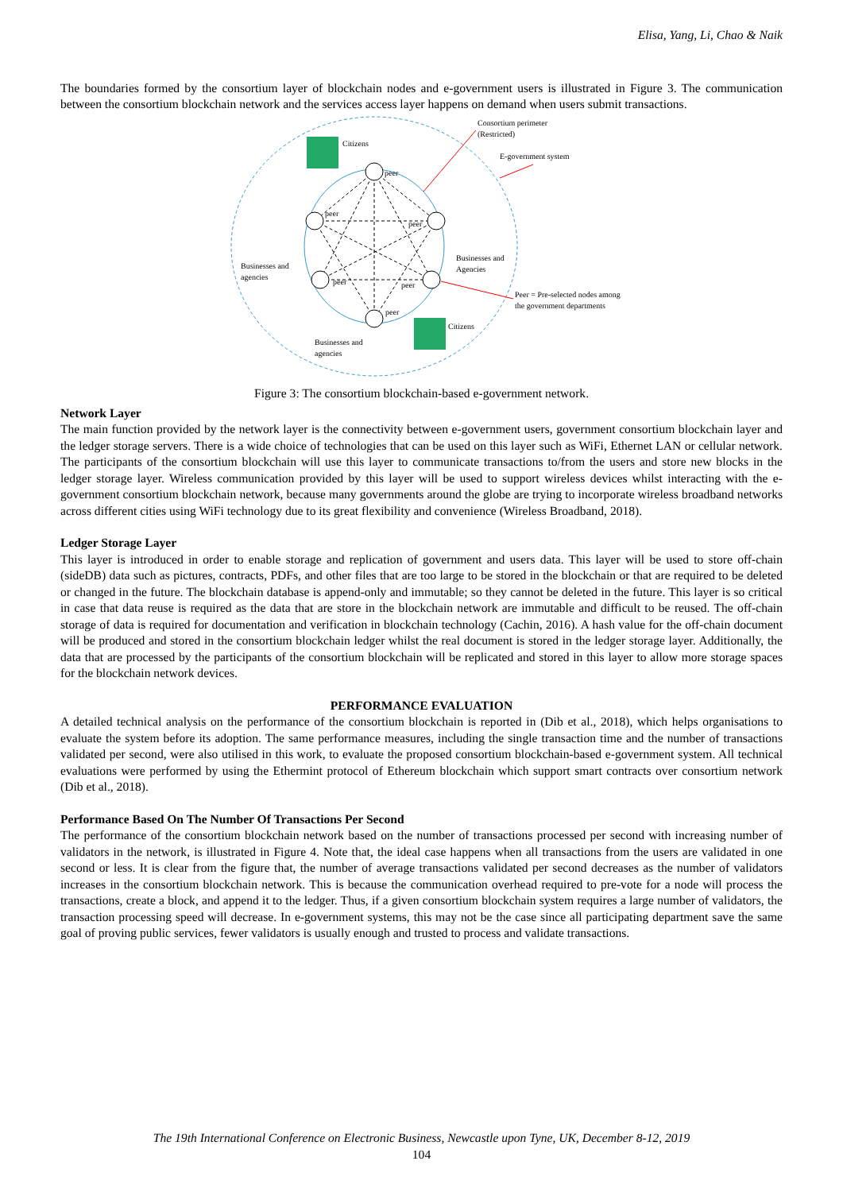Elisa, Yang, Li, Chao & Naik
The boundaries formed by the consortium layer of blockchain nodes and e-government users is illustrated in Figure 3. The communication between the consortium blockchain network and the services access layer happens on demand when users submit transactions.
peer
peer
peer
peer
peer
peer
Citizens
Citizens
Businesses and
agencies
Businesses and
Agencies
Businesses and
agencies
Consortium perimeter
(Restricted)
E-government system
Peer = Pre-selected nodes among
the government departments
Figure 3: The consortium blockchain-based e-government network.
Network Layer
The main function provided by the network layer is the connectivity between e-government users, government consortium blockchain layer and the ledger storage servers. There is a wide choice of technologies that can be used on this layer such as WiFi, Ethernet LAN or cellular network. The participants of the consortium blockchain will use this layer to communicate transactions to/from the users and store new blocks in the ledger storage layer. Wireless communication provided by this layer will be used to support wireless devices whilst interacting with the e-government consortium blockchain network, because many governments around the globe are trying to incorporate wireless broadband networks across different cities using WiFi technology due to its great flexibility and convenience (Wireless Broadband, 2018).
Ledger Storage Layer
This layer is introduced in order to enable storage and replication of government and users data. This layer will be used to store off-chain (sideDB) data such as pictures, contracts, PDFs, and other files that are too large to be stored in the blockchain or that are required to be deleted or changed in the future. The blockchain database is append-only and immutable; so they cannot be deleted in the future. This layer is so critical in case that data reuse is required as the data that are store in the blockchain network are immutable and difficult to be reused. The off-chain storage of data is required for documentation and verification in blockchain technology (Cachin, 2016). A hash value for the off-chain document will be produced and stored in the consortium blockchain ledger whilst the real document is stored in the ledger storage layer. Additionally, the data that are processed by the participants of the consortium blockchain will be replicated and stored in this layer to allow more storage spaces for the blockchain network devices.
PERFORMANCE EVALUATION
A detailed technical analysis on the performance of the consortium blockchain is reported in (Dib et al., 2018), which helps organisations to evaluate the system before its adoption. The same performance measures, including the single transaction time and the number of transactions validated per second, were also utilised in this work, to evaluate the proposed consortium blockchain-based e-government system. All technical evaluations were performed by using the Ethermint protocol of Ethereum blockchain which support smart contracts over consortium network (Dib et al., 2018).
Performance Based On The Number Of Transactions Per Second
The performance of the consortium blockchain network based on the number of transactions processed per second with increasing number of validators in the network, is illustrated in Figure 4. Note that, the ideal case happens when all transactions from the users are validated in one second or less. It is clear from the figure that, the number of average transactions validated per second decreases as the number of validators increases in the consortium blockchain network. This is because the communication overhead required to pre-vote for a node will process the transactions, create a block, and append it to the ledger. Thus, if a given consortium blockchain system requires a large number of validators, the transaction processing speed will decrease. In e-government systems, this may not be the case since all participating department save the same goal of proving public services, fewer validators is usually enough and trusted to process and validate transactions.
The 19th International Conference on Electronic Business, Newcastle upon Tyne, UK, December 8-12, 2019
104